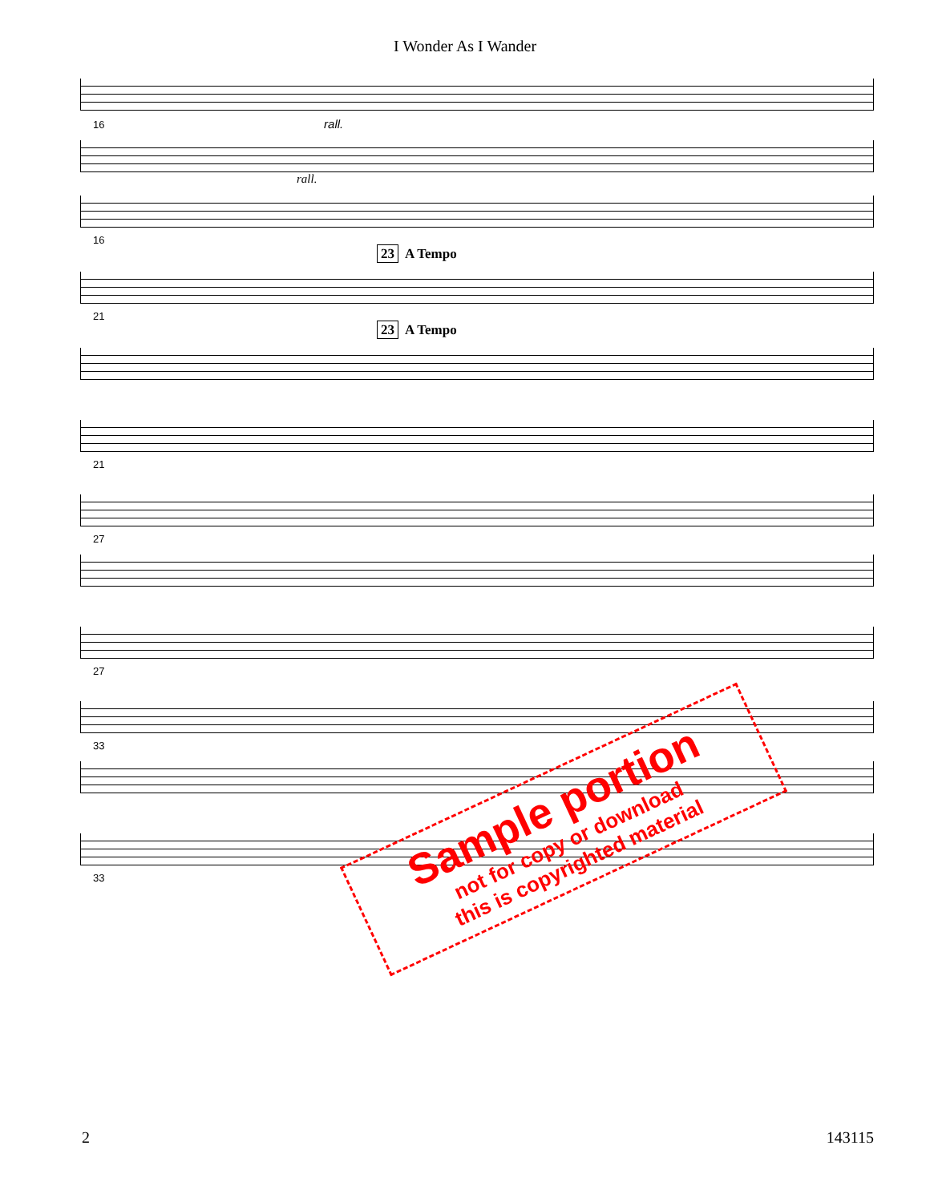I Wonder As I Wander
16 rall.
rall.
16
23 A Tempo
21
23 A Tempo
21
27
27
33
33
Sample portion
not for copy or download
this is copyrighted material
2 143115